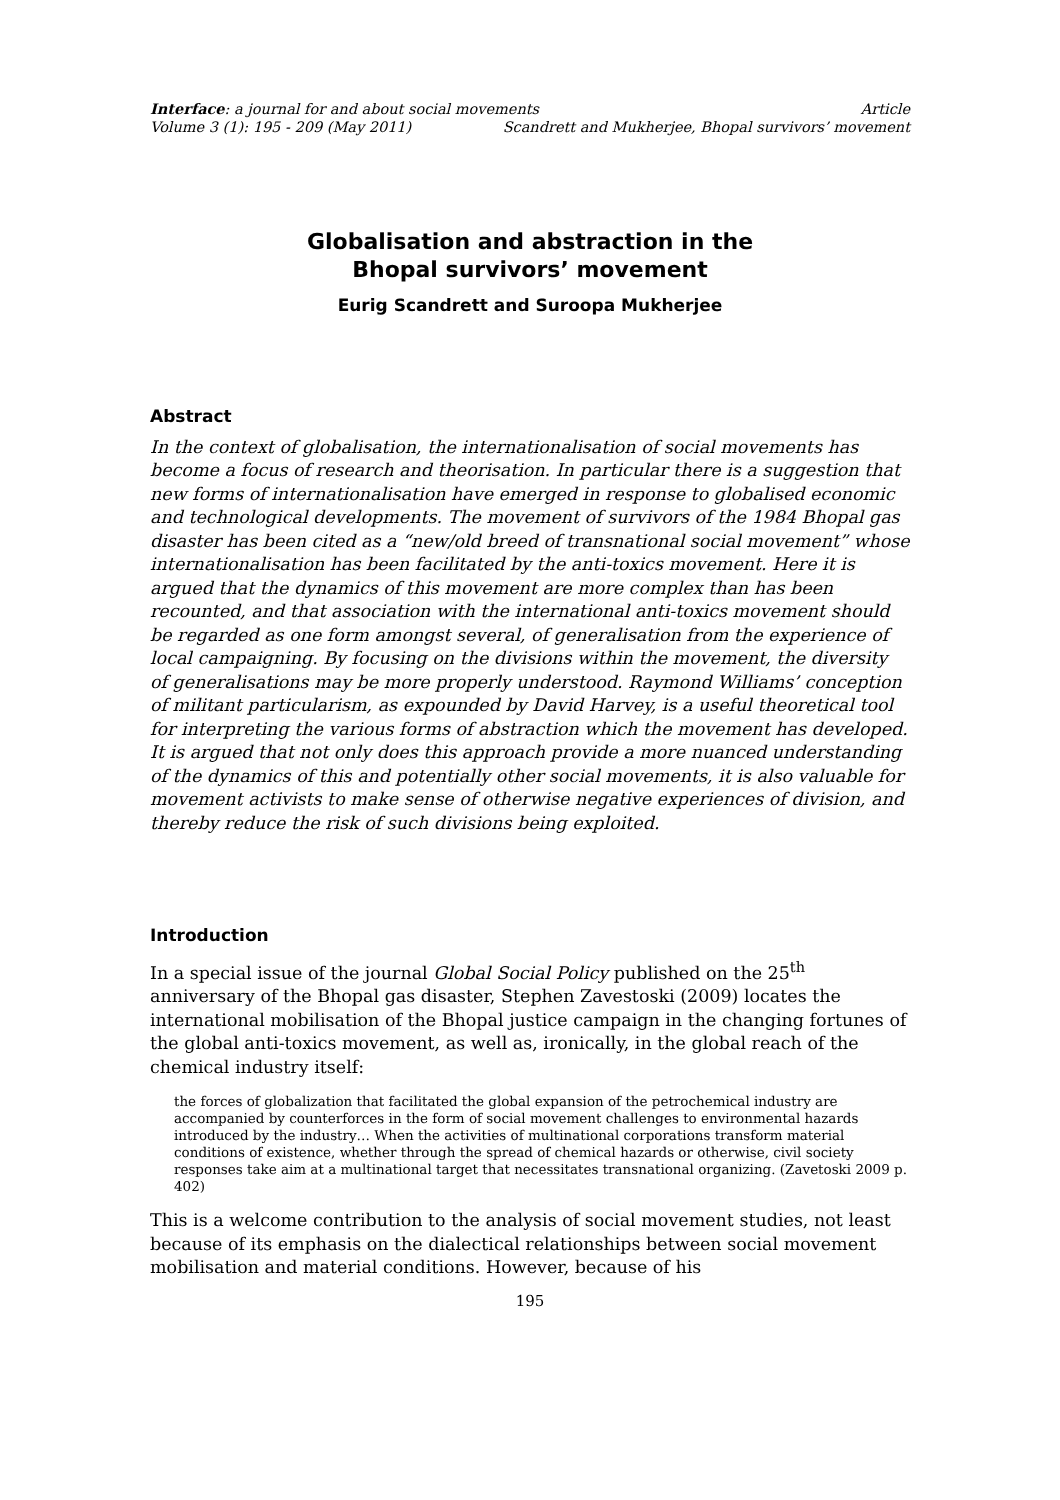Interface: a journal for and about social movements Article
Volume 3 (1): 195 - 209 (May 2011) Scandrett and Mukherjee, Bhopal survivors’ movement
Globalisation and abstraction in the
Bhopal survivors’ movement
Eurig Scandrett and Suroopa Mukherjee
Abstract
In the context of globalisation, the internationalisation of social movements has become a focus of research and theorisation. In particular there is a suggestion that new forms of internationalisation have emerged in response to globalised economic and technological developments. The movement of survivors of the 1984 Bhopal gas disaster has been cited as a “new/old breed of transnational social movement” whose internationalisation has been facilitated by the anti-toxics movement. Here it is argued that the dynamics of this movement are more complex than has been recounted, and that association with the international anti-toxics movement should be regarded as one form amongst several, of generalisation from the experience of local campaigning. By focusing on the divisions within the movement, the diversity of generalisations may be more properly understood. Raymond Williams’ conception of militant particularism, as expounded by David Harvey, is a useful theoretical tool for interpreting the various forms of abstraction which the movement has developed. It is argued that not only does this approach provide a more nuanced understanding of the dynamics of this and potentially other social movements, it is also valuable for movement activists to make sense of otherwise negative experiences of division, and thereby reduce the risk of such divisions being exploited.
Introduction
In a special issue of the journal Global Social Policy published on the 25<sup>th</sup> anniversary of the Bhopal gas disaster, Stephen Zavestoski (2009) locates the international mobilisation of the Bhopal justice campaign in the changing fortunes of the global anti-toxics movement, as well as, ironically, in the global reach of the chemical industry itself:
the forces of globalization that facilitated the global expansion of the petrochemical industry are accompanied by counterforces in the form of social movement challenges to environmental hazards introduced by the industry… When the activities of multinational corporations transform material conditions of existence, whether through the spread of chemical hazards or otherwise, civil society responses take aim at a multinational target that necessitates transnational organizing. (Zavetoski 2009 p. 402)
This is a welcome contribution to the analysis of social movement studies, not least because of its emphasis on the dialectical relationships between social movement mobilisation and material conditions. However, because of his
195